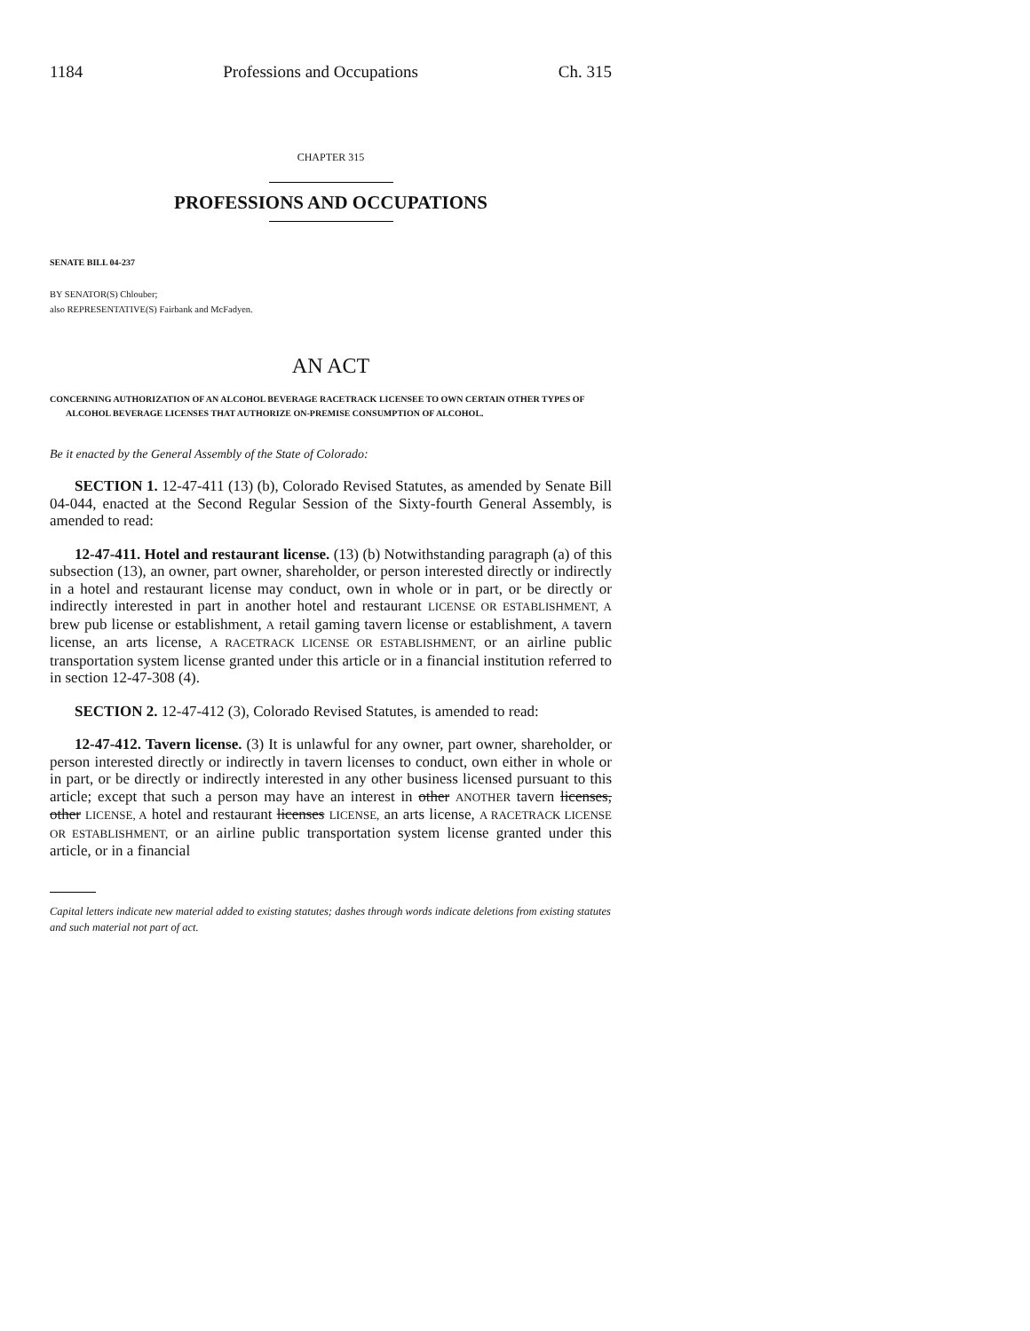1184 Professions and Occupations Ch. 315
CHAPTER 315
PROFESSIONS AND OCCUPATIONS
SENATE BILL 04-237
BY SENATOR(S) Chlouber;
also REPRESENTATIVE(S) Fairbank and McFadyen.
AN ACT
CONCERNING AUTHORIZATION OF AN ALCOHOL BEVERAGE RACETRACK LICENSEE TO OWN CERTAIN OTHER TYPES OF ALCOHOL BEVERAGE LICENSES THAT AUTHORIZE ON-PREMISE CONSUMPTION OF ALCOHOL.
Be it enacted by the General Assembly of the State of Colorado:
SECTION 1. 12-47-411 (13) (b), Colorado Revised Statutes, as amended by Senate Bill 04-044, enacted at the Second Regular Session of the Sixty-fourth General Assembly, is amended to read:
12-47-411. Hotel and restaurant license. (13) (b) Notwithstanding paragraph (a) of this subsection (13), an owner, part owner, shareholder, or person interested directly or indirectly in a hotel and restaurant license may conduct, own in whole or in part, or be directly or indirectly interested in part in another hotel and restaurant LICENSE OR ESTABLISHMENT, A brew pub license or establishment, A retail gaming tavern license or establishment, A tavern license, an arts license, A RACETRACK LICENSE OR ESTABLISHMENT, or an airline public transportation system license granted under this article or in a financial institution referred to in section 12-47-308 (4).
SECTION 2. 12-47-412 (3), Colorado Revised Statutes, is amended to read:
12-47-412. Tavern license. (3) It is unlawful for any owner, part owner, shareholder, or person interested directly or indirectly in tavern licenses to conduct, own either in whole or in part, or be directly or indirectly interested in any other business licensed pursuant to this article; except that such a person may have an interest in other ANOTHER tavern licenses, other LICENSE, A hotel and restaurant licenses LICENSE, an arts license, A RACETRACK LICENSE OR ESTABLISHMENT, or an airline public transportation system license granted under this article, or in a financial
Capital letters indicate new material added to existing statutes; dashes through words indicate deletions from existing statutes and such material not part of act.